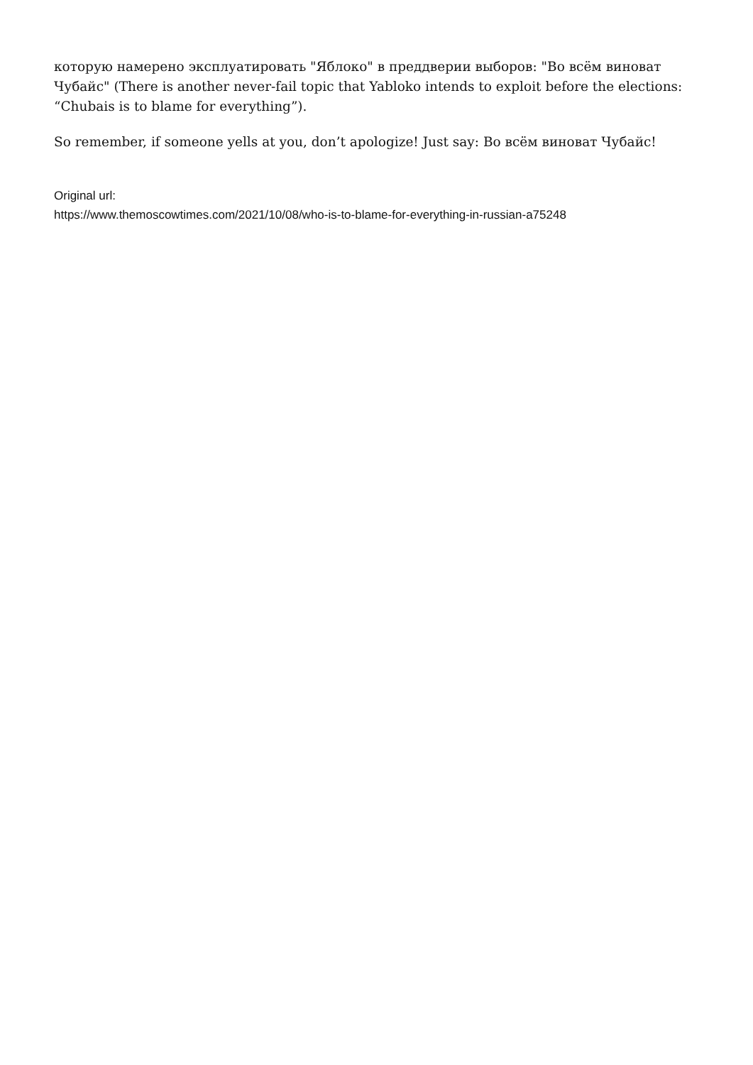которую намерено эксплуатировать "Яблоко" в преддверии выборов: "Во всём виноват Чубайс" (There is another never-fail topic that Yabloko intends to exploit before the elections: “Chubais is to blame for everything”).
So remember, if someone yells at you, don’t apologize! Just say: Во всём виноват Чубайс!
Original url:
https://www.themoscowtimes.com/2021/10/08/who-is-to-blame-for-everything-in-russian-a75248